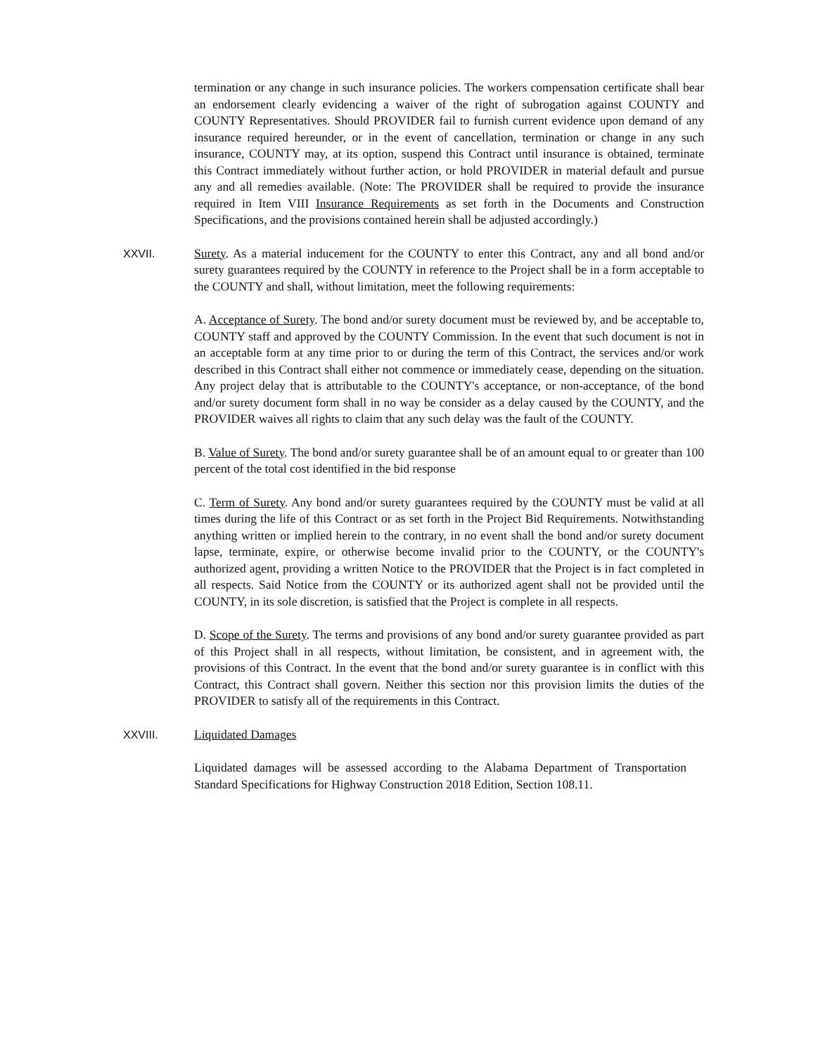termination or any change in such insurance policies. The workers compensation certificate shall bear an endorsement clearly evidencing a waiver of the right of subrogation against COUNTY and COUNTY Representatives. Should PROVIDER fail to furnish current evidence upon demand of any insurance required hereunder, or in the event of cancellation, termination or change in any such insurance, COUNTY may, at its option, suspend this Contract until insurance is obtained, terminate this Contract immediately without further action, or hold PROVIDER in material default and pursue any and all remedies available. (Note: The PROVIDER shall be required to provide the insurance required in Item VIII Insurance Requirements as set forth in the Documents and Construction Specifications, and the provisions contained herein shall be adjusted accordingly.)
XXVII. Surety. As a material inducement for the COUNTY to enter this Contract, any and all bond and/or surety guarantees required by the COUNTY in reference to the Project shall be in a form acceptable to the COUNTY and shall, without limitation, meet the following requirements:
A. Acceptance of Surety. The bond and/or surety document must be reviewed by, and be acceptable to, COUNTY staff and approved by the COUNTY Commission. In the event that such document is not in an acceptable form at any time prior to or during the term of this Contract, the services and/or work described in this Contract shall either not commence or immediately cease, depending on the situation. Any project delay that is attributable to the COUNTY's acceptance, or non-acceptance, of the bond and/or surety document form shall in no way be consider as a delay caused by the COUNTY, and the PROVIDER waives all rights to claim that any such delay was the fault of the COUNTY.
B. Value of Surety. The bond and/or surety guarantee shall be of an amount equal to or greater than 100 percent of the total cost identified in the bid response
C. Term of Surety. Any bond and/or surety guarantees required by the COUNTY must be valid at all times during the life of this Contract or as set forth in the Project Bid Requirements. Notwithstanding anything written or implied herein to the contrary, in no event shall the bond and/or surety document lapse, terminate, expire, or otherwise become invalid prior to the COUNTY, or the COUNTY's authorized agent, providing a written Notice to the PROVIDER that the Project is in fact completed in all respects. Said Notice from the COUNTY or its authorized agent shall not be provided until the COUNTY, in its sole discretion, is satisfied that the Project is complete in all respects.
D. Scope of the Surety. The terms and provisions of any bond and/or surety guarantee provided as part of this Project shall in all respects, without limitation, be consistent, and in agreement with, the provisions of this Contract. In the event that the bond and/or surety guarantee is in conflict with this Contract, this Contract shall govern. Neither this section nor this provision limits the duties of the PROVIDER to satisfy all of the requirements in this Contract.
XXVIII. Liquidated Damages
Liquidated damages will be assessed according to the Alabama Department of Transportation Standard Specifications for Highway Construction 2018 Edition, Section 108.11.